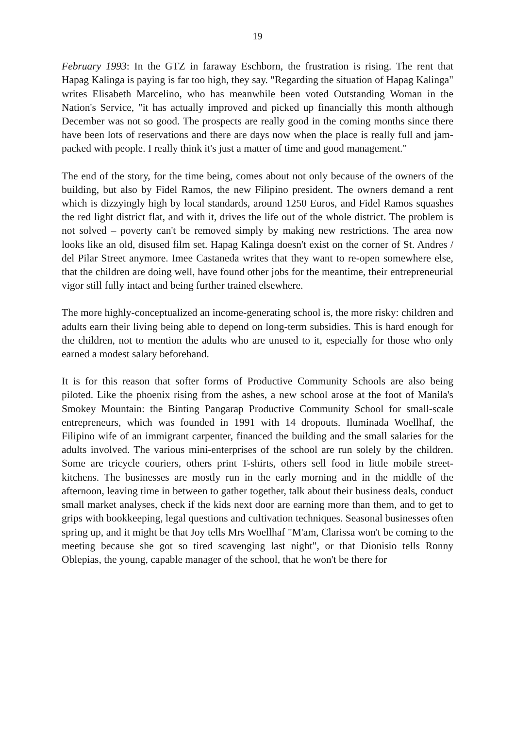19
February 1993: In the GTZ in faraway Eschborn, the frustration is rising. The rent that Hapag Kalinga is paying is far too high, they say. "Regarding the situation of Hapag Kalinga" writes Elisabeth Marcelino, who has meanwhile been voted Outstanding Woman in the Nation's Service, "it has actually improved and picked up financially this month although December was not so good. The prospects are really good in the coming months since there have been lots of reservations and there are days now when the place is really full and jam-packed with people. I really think it's just a matter of time and good management."
The end of the story, for the time being, comes about not only because of the owners of the building, but also by Fidel Ramos, the new Filipino president. The owners demand a rent which is dizzyingly high by local standards, around 1250 Euros, and Fidel Ramos squashes the red light district flat, and with it, drives the life out of the whole district. The problem is not solved – poverty can't be removed simply by making new restrictions. The area now looks like an old, disused film set. Hapag Kalinga doesn't exist on the corner of St. Andres / del Pilar Street anymore. Imee Castaneda writes that they want to re-open somewhere else, that the children are doing well, have found other jobs for the meantime, their entrepreneurial vigor still fully intact and being further trained elsewhere.
The more highly-conceptualized an income-generating school is, the more risky: children and adults earn their living being able to depend on long-term subsidies. This is hard enough for the children, not to mention the adults who are unused to it, especially for those who only earned a modest salary beforehand.
It is for this reason that softer forms of Productive Community Schools are also being piloted. Like the phoenix rising from the ashes, a new school arose at the foot of Manila's Smokey Mountain: the Binting Pangarap Productive Community School for small-scale entrepreneurs, which was founded in 1991 with 14 dropouts. Iluminada Woellhaf, the Filipino wife of an immigrant carpenter, financed the building and the small salaries for the adults involved. The various mini-enterprises of the school are run solely by the children. Some are tricycle couriers, others print T-shirts, others sell food in little mobile street-kitchens. The businesses are mostly run in the early morning and in the middle of the afternoon, leaving time in between to gather together, talk about their business deals, conduct small market analyses, check if the kids next door are earning more than them, and to get to grips with bookkeeping, legal questions and cultivation techniques. Seasonal businesses often spring up, and it might be that Joy tells Mrs Woellhaf "M'am, Clarissa won't be coming to the meeting because she got so tired scavenging last night", or that Dionisio tells Ronny Oblepias, the young, capable manager of the school, that he won't be there for